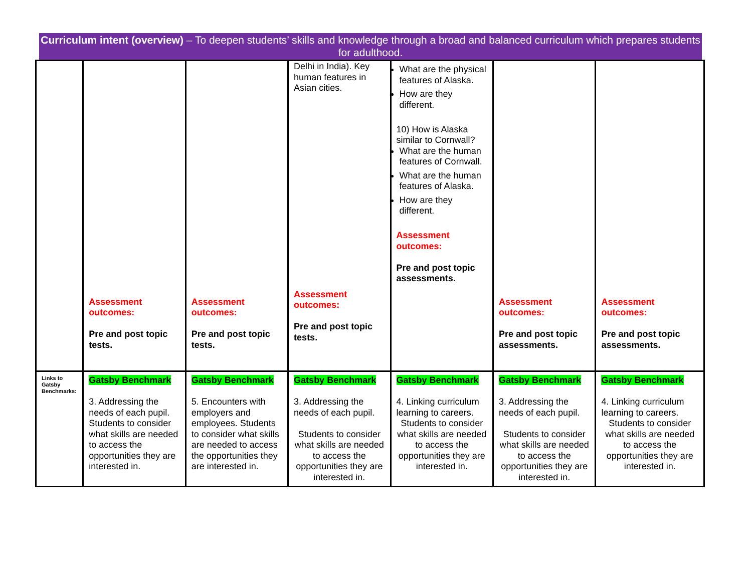Curriculum intent (overview) – To deepen students’ skills and knowledge through a broad and balanced curriculum which prepares students for adulthood.
| | Assessment outcomes: Pre and post topic tests. | Assessment outcomes: Pre and post topic tests. | Delhi in India). Key human features in Asian cities. Assessment outcomes: Pre and post topic tests. | What are the physical features of Alaska. How are they different. 10) How is Alaska similar to Cornwall? What are the human features of Cornwall. What are the human features of Alaska. How are they different. Assessment outcomes: Pre and post topic assessments. | Assessment outcomes: Pre and post topic assessments. | Assessment outcomes: Pre and post topic assessments. |
| Links to Gatsby Benchmarks: | Gatsby Benchmark 3. Addressing the needs of each pupil. Students to consider what skills are needed to access the opportunities they are interested in. | Gatsby Benchmark 5. Encounters with employers and employees. Students to consider what skills are needed to access the opportunities they are interested in. | Gatsby Benchmark 3. Addressing the needs of each pupil. Students to consider what skills are needed to access the opportunities they are interested in. | Gatsby Benchmark 4. Linking curriculum learning to careers. Students to consider what skills are needed to access the opportunities they are interested in. | Gatsby Benchmark 3. Addressing the needs of each pupil. Students to consider what skills are needed to access the opportunities they are interested in. | Gatsby Benchmark 4. Linking curriculum learning to careers. Students to consider what skills are needed to access the opportunities they are interested in. |